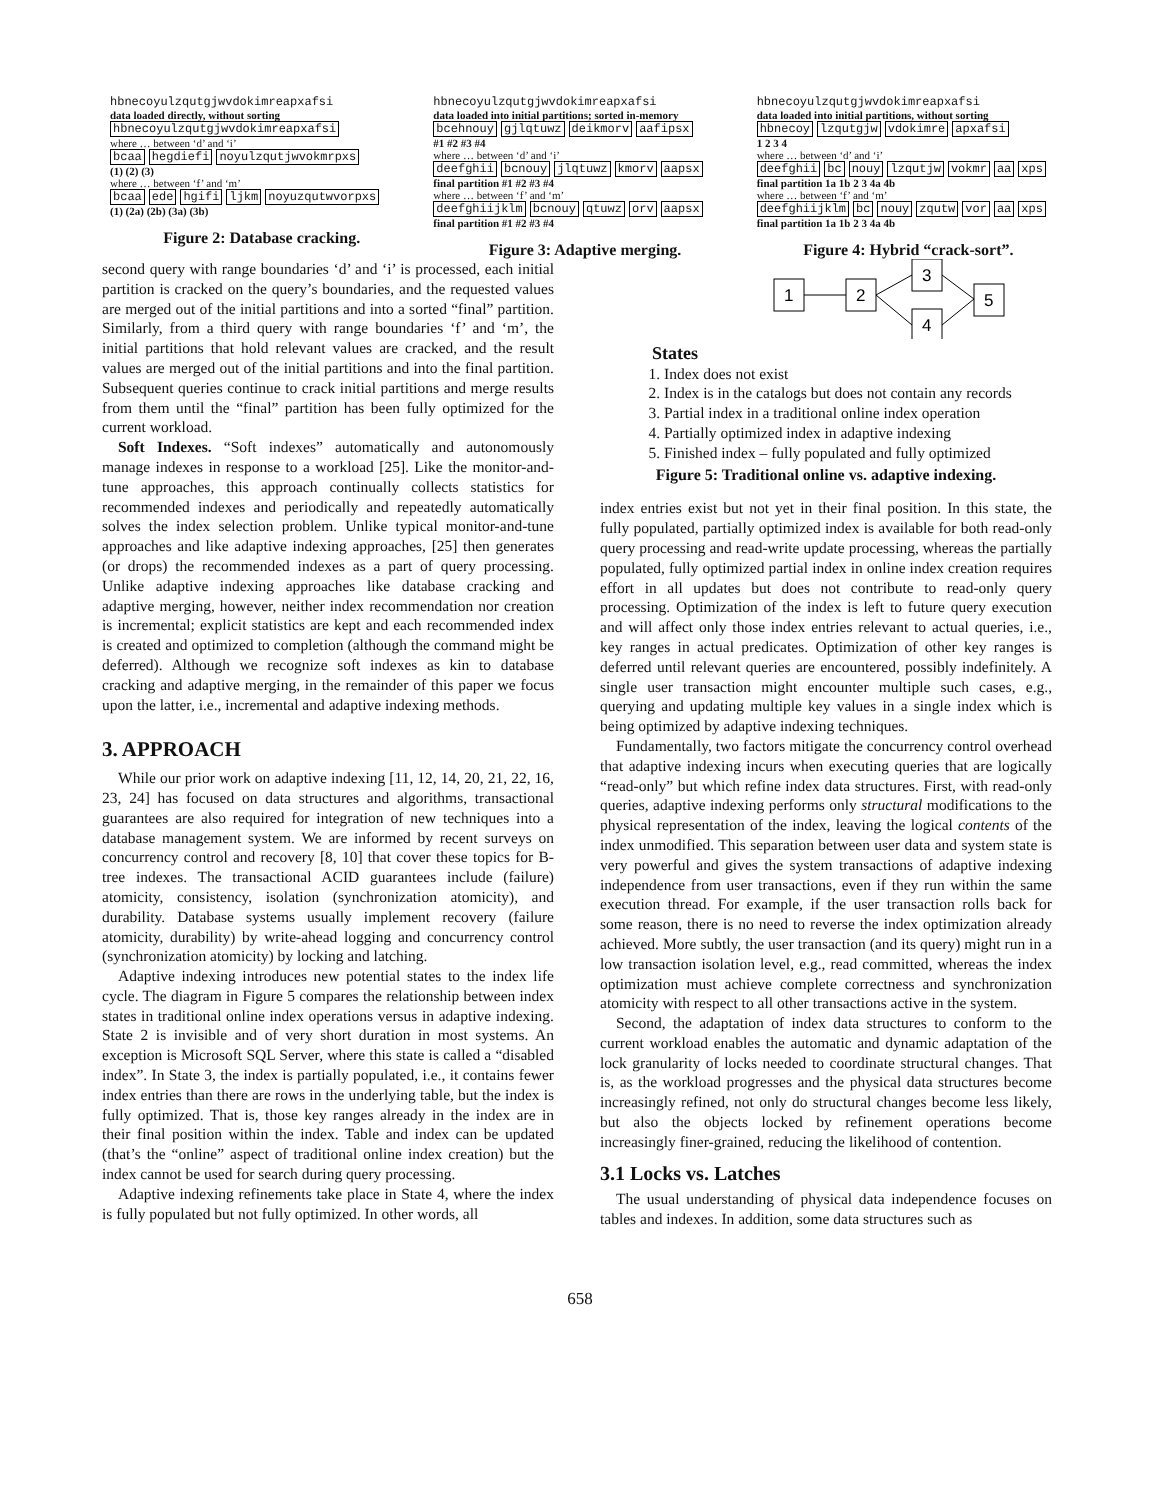hbnecoyulzqutgjwvdokimreapxafsi
data loaded directly, without sorting
hbnecoyulzqutgjwvdokimreapxafsi
where … between ‘d’ and ‘i’
bcaa hegdiefi noyulzqutjwvokmrpxs
(1) (2) (3)
where … between ‘f’ and ‘m’
bcaa ede hgifi ljkm noyuzqutwvorpxs
(1) (2a) (2b) (3a) (3b)
Figure 2: Database cracking.
hbnecoyulzqutgjwvdokimreapxafsi
data loaded into initial partitions; sorted in-memory
bcehnouy gjlqtuwz deikmorv aafipsx
#1 #2 #3 #4
where … between ‘d’ and ‘i’
deefghii bcnouy jlqtuwz kmorv aapsx
final partition #1 #2 #3 #4
where … between ‘f’ and ‘m’
deefghiijklm bcnouy qtuwz orv aapsx
final partition #1 #2 #3 #4
Figure 3: Adaptive merging.
hbnecoyulzqutgjwvdokimreapxafsi
data loaded into initial partitions, without sorting
hbnecoy lzqutgjw vdokimre apxafsi
1 2 3 4
where … between ‘d’ and ‘i’
deefghii bc nouy lzqutjw vokmr aa xps
final partition 1a 1b 2 3 4a 4b
where … between ‘f’ and ‘m’
deefghiijklm bc nouy zqutw vor aa xps
final partition 1a 1b 2 3 4a 4b
Figure 4: Hybrid “crack-sort”.
second query with range boundaries ‘d’ and ‘i’ is processed, each initial partition is cracked on the query’s boundaries, and the requested values are merged out of the initial partitions and into a sorted “final” partition. Similarly, from a third query with range boundaries ‘f’ and ‘m’, the initial partitions that hold relevant values are cracked, and the result values are merged out of the initial partitions and into the final partition. Subsequent queries continue to crack initial partitions and merge results from them until the “final” partition has been fully optimized for the current workload.
Soft Indexes. “Soft indexes” automatically and autonomously manage indexes in response to a workload [25]. Like the monitor-and-tune approaches, this approach continually collects statistics for recommended indexes and periodically and repeatedly automatically solves the index selection problem. Unlike typical monitor-and-tune approaches and like adaptive indexing approaches, [25] then generates (or drops) the recommended indexes as a part of query processing. Unlike adaptive indexing approaches like database cracking and adaptive merging, however, neither index recommendation nor creation is incremental; explicit statistics are kept and each recommended index is created and optimized to completion (although the command might be deferred). Although we recognize soft indexes as kin to database cracking and adaptive merging, in the remainder of this paper we focus upon the latter, i.e., incremental and adaptive indexing methods.
3. APPROACH
While our prior work on adaptive indexing [11, 12, 14, 20, 21, 22, 16, 23, 24] has focused on data structures and algorithms, transactional guarantees are also required for integration of new techniques into a database management system. We are informed by recent surveys on concurrency control and recovery [8, 10] that cover these topics for B-tree indexes. The transactional ACID guarantees include (failure) atomicity, consistency, isolation (synchronization atomicity), and durability. Database systems usually implement recovery (failure atomicity, durability) by write-ahead logging and concurrency control (synchronization atomicity) by locking and latching.
Adaptive indexing introduces new potential states to the index life cycle. The diagram in Figure 5 compares the relationship between index states in traditional online index operations versus in adaptive indexing. State 2 is invisible and of very short duration in most systems. An exception is Microsoft SQL Server, where this state is called a “disabled index”. In State 3, the index is partially populated, i.e., it contains fewer index entries than there are rows in the underlying table, but the index is fully optimized. That is, those key ranges already in the index are in their final position within the index. Table and index can be updated (that’s the “online” aspect of traditional online index creation) but the index cannot be used for search during query processing.
Adaptive indexing refinements take place in State 4, where the index is fully populated but not fully optimized. In other words, all
1
2
3
4
5
States
1. Index does not exist
2. Index is in the catalogs but does not contain any records
3. Partial index in a traditional online index operation
4. Partially optimized index in adaptive indexing
5. Finished index – fully populated and fully optimized
Figure 5: Traditional online vs. adaptive indexing.
index entries exist but not yet in their final position. In this state, the fully populated, partially optimized index is available for both read-only query processing and read-write update processing, whereas the partially populated, fully optimized partial index in online index creation requires effort in all updates but does not contribute to read-only query processing. Optimization of the index is left to future query execution and will affect only those index entries relevant to actual queries, i.e., key ranges in actual predicates. Optimization of other key ranges is deferred until relevant queries are encountered, possibly indefinitely. A single user transaction might encounter multiple such cases, e.g., querying and updating multiple key values in a single index which is being optimized by adaptive indexing techniques.
Fundamentally, two factors mitigate the concurrency control overhead that adaptive indexing incurs when executing queries that are logically “read-only” but which refine index data structures. First, with read-only queries, adaptive indexing performs only structural modifications to the physical representation of the index, leaving the logical contents of the index unmodified. This separation between user data and system state is very powerful and gives the system transactions of adaptive indexing independence from user transactions, even if they run within the same execution thread. For example, if the user transaction rolls back for some reason, there is no need to reverse the index optimization already achieved. More subtly, the user transaction (and its query) might run in a low transaction isolation level, e.g., read committed, whereas the index optimization must achieve complete correctness and synchronization atomicity with respect to all other transactions active in the system.
Second, the adaptation of index data structures to conform to the current workload enables the automatic and dynamic adaptation of the lock granularity of locks needed to coordinate structural changes. That is, as the workload progresses and the physical data structures become increasingly refined, not only do structural changes become less likely, but also the objects locked by refinement operations become increasingly finer-grained, reducing the likelihood of contention.
3.1 Locks vs. Latches
The usual understanding of physical data independence focuses on tables and indexes. In addition, some data structures such as
658